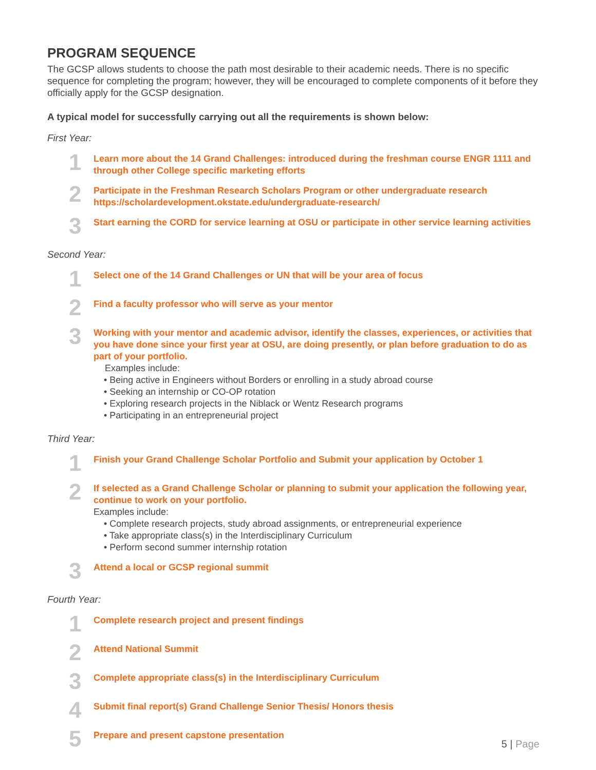PROGRAM SEQUENCE
The GCSP allows students to choose the path most desirable to their academic needs. There is no specific sequence for completing the program; however, they will be encouraged to complete components of it before they officially apply for the GCSP designation.
A typical model for successfully carrying out all the requirements is shown below:
First Year:
1
Learn more about the 14 Grand Challenges: introduced during the freshman course ENGR 1111 and through other College specific marketing efforts
2
Participate in the Freshman Research Scholars Program or other undergraduate research https://scholardevelopment.okstate.edu/undergraduate-research/
3
Start earning the CORD for service learning at OSU or participate in other service learning activities
Second Year:
1
Select one of the 14 Grand Challenges or UN that will be your area of focus
2
Find a faculty professor who will serve as your mentor
3
Working with your mentor and academic advisor, identify the classes, experiences, or activities that you have done since your first year at OSU, are doing presently, or plan before graduation to do as part of your portfolio.
Examples include:
• Being active in Engineers without Borders or enrolling in a study abroad course
• Seeking an internship or CO-OP rotation
• Exploring research projects in the Niblack or Wentz Research programs
• Participating in an entrepreneurial project
Third Year:
1
Finish your Grand Challenge Scholar Portfolio and Submit your application by October 1
2
If selected as a Grand Challenge Scholar or planning to submit your application the following year, continue to work on your portfolio.
Examples include:
• Complete research projects, study abroad assignments, or entrepreneurial experience
• Take appropriate class(s) in the Interdisciplinary Curriculum
• Perform second summer internship rotation
3
Attend a local or GCSP regional summit
Fourth Year:
1
Complete research project and present findings
2
Attend National Summit
3
Complete appropriate class(s) in the Interdisciplinary Curriculum
4
Submit final report(s) Grand Challenge Senior Thesis/ Honors thesis
5
Prepare and present capstone presentation
5 | Page